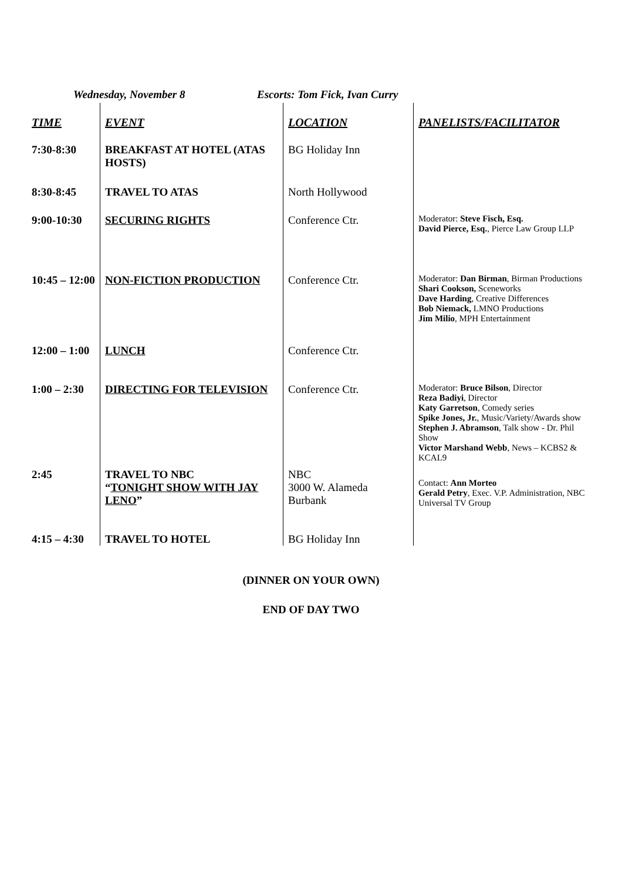Wednesday, November 8 Escorts: Tom Fick, Ivan Curry
| TIME | EVENT | LOCATION | PANELISTS/FACILITATOR |
| --- | --- | --- | --- |
| 7:30-8:30 | BREAKFAST AT HOTEL (ATAS HOSTS) | BG Holiday Inn | |
| 8:30-8:45 | TRAVEL TO ATAS | North Hollywood | |
| 9:00-10:30 | SECURING RIGHTS | Conference Ctr. | Moderator: Steve Fisch, Esq. David Pierce, Esq. , Pierce Law Group LLP |
| 10:45 – 12:00 | NON-FICTION PRODUCTION | Conference Ctr. | Moderator: Dan Birman , Birman Productions Shari Cookson, Sceneworks Dave Harding , Creative Differences Bob Niemack, LMNO Productions Jim Milio , MPH Entertainment |
| 12:00 – 1:00 | LUNCH | Conference Ctr. | |
| 1:00 – 2:30 | DIRECTING FOR TELEVISION | Conference Ctr. | Moderator: Bruce Bilson , Director Reza Badiyi , Director Katy Garretson , Comedy series Spike Jones, Jr. , Music/Variety/Awards show Stephen J. Abramson , Talk show - Dr. Phil Show Victor Marshand Webb , News – KCBS2 & KCAL9 |
| 2:45 | TRAVEL TO NBC “ TONIGHT SHOW WITH JAY LENO ” | NBC 3000 W. Alameda Burbank | Contact: Ann Morteo Gerald Petry , Exec. V.P. Administration, NBC Universal TV Group |
| 4:15 – 4:30 | TRAVEL TO HOTEL | BG Holiday Inn | |
(DINNER ON YOUR OWN)
END OF DAY TWO